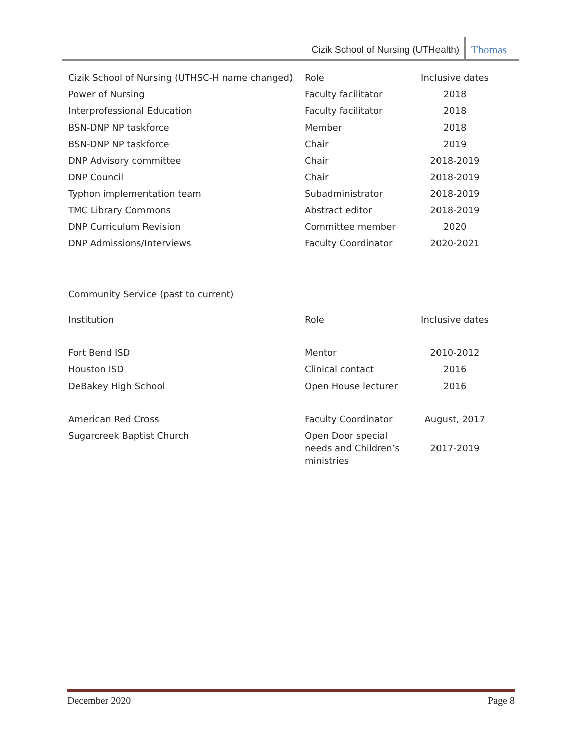Cizik School of Nursing (UTHealth) Thomas
| Cizik School of Nursing (UTHSC-H name changed) | Role | Inclusive dates |
| Power of Nursing | Faculty facilitator | 2018 |
| Interprofessional Education | Faculty facilitator | 2018 |
| BSN-DNP NP taskforce | Member | 2018 |
| BSN-DNP NP taskforce | Chair | 2019 |
| DNP Advisory committee | Chair | 2018-2019 |
| DNP Council | Chair | 2018-2019 |
| Typhon implementation team | Subadministrator | 2018-2019 |
| TMC Library Commons | Abstract editor | 2018-2019 |
| DNP Curriculum Revision | Committee member | 2020 |
| DNP Admissions/Interviews | Faculty Coordinator | 2020-2021 |
Community Service (past to current)
| Institution | Role | Inclusive dates |
| Fort Bend ISD | Mentor | 2010-2012 |
| Houston ISD | Clinical contact | 2016 |
| DeBakey High School | Open House lecturer | 2016 |
| American Red Cross | Faculty Coordinator | August, 2017 |
| Sugarcreek Baptist Church | Open Door special needs and Children’s ministries | 2017-2019 |
December 2020 Page 8